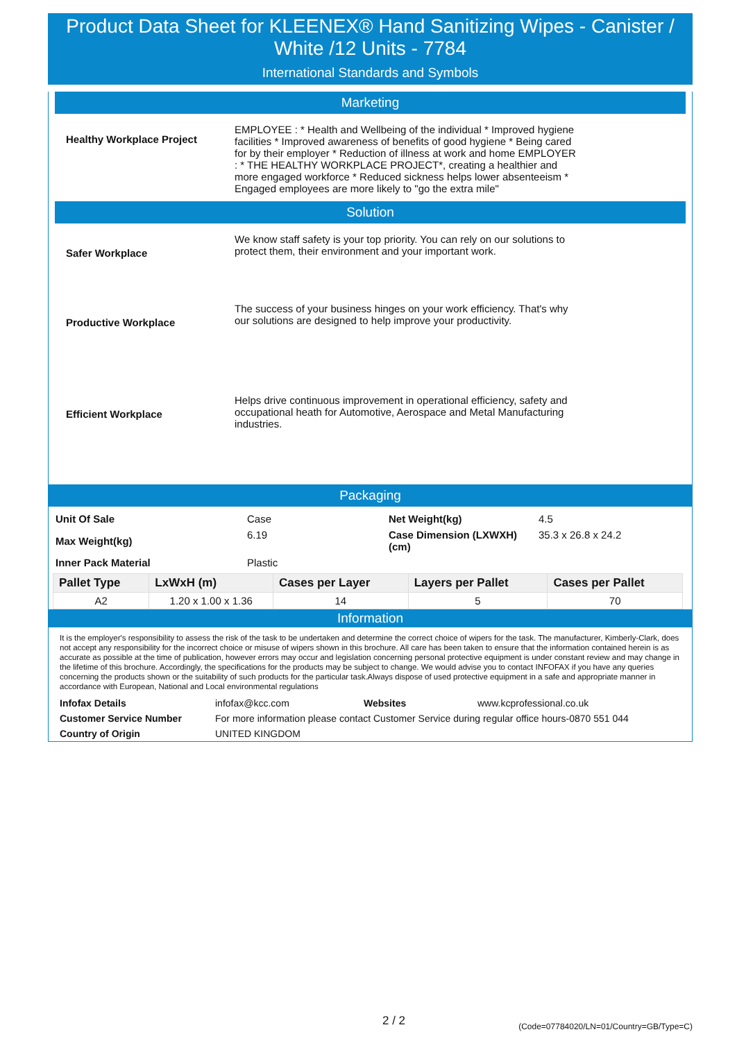Product Data Sheet for KLEENEX® Hand Sanitizing Wipes - Canister / White /12 Units - 7784
International Standards and Symbols
Marketing
Healthy Workplace Project
EMPLOYEE : * Health and Wellbeing of the individual * Improved hygiene facilities * Improved awareness of benefits of good hygiene * Being cared for by their employer * Reduction of illness at work and home EMPLOYER : * THE HEALTHY WORKPLACE PROJECT*, creating a healthier and more engaged workforce * Reduced sickness helps lower absenteeism * Engaged employees are more likely to "go the extra mile"
Solution
Safer Workplace
We know staff safety is your top priority. You can rely on our solutions to protect them, their environment and your important work.
Productive Workplace
The success of your business hinges on your work efficiency. That's why our solutions are designed to help improve your productivity.
Efficient Workplace
Helps drive continuous improvement in operational efficiency, safety and occupational heath for Automotive, Aerospace and Metal Manufacturing industries.
Packaging
| Unit Of Sale | Case | Net Weight(kg) | 4.5 |
| Max Weight(kg) | 6.19 | Case Dimension (LXWXH)(cm) | 35.3 x 26.8 x 24.2 |
| Inner Pack Material | Plastic | | |
| Pallet Type | LxWxH (m) | Cases per Layer | Layers per Pallet | Cases per Pallet |
| --- | --- | --- | --- | --- |
| A2 | 1.20 x 1.00 x 1.36 | 14 | 5 | 70 |
Information
It is the employer's responsibility to assess the risk of the task to be undertaken and determine the correct choice of wipers for the task. The manufacturer, Kimberly-Clark, does not accept any responsibility for the incorrect choice or misuse of wipers shown in this brochure. All care has been taken to ensure that the information contained herein is as accurate as possible at the time of publication, however errors may occur and legislation concerning personal protective equipment is under constant review and may change in the lifetime of this brochure. Accordingly, the specifications for the products may be subject to change. We would advise you to contact INFOFAX if you have any queries concerning the products shown or the suitability of such products for the particular task.Always dispose of used protective equipment in a safe and appropriate manner in accordance with European, National and Local environmental regulations
| Infofax Details | infofax@kcc.com | Websites | www.kcprofessional.co.uk |
| Customer Service Number | For more information please contact Customer Service during regular office hours-0870 551 044 | | |
| Country of Origin | UNITED KINGDOM | | |
2 / 2
(Code=07784020/LN=01/Country=GB/Type=C)